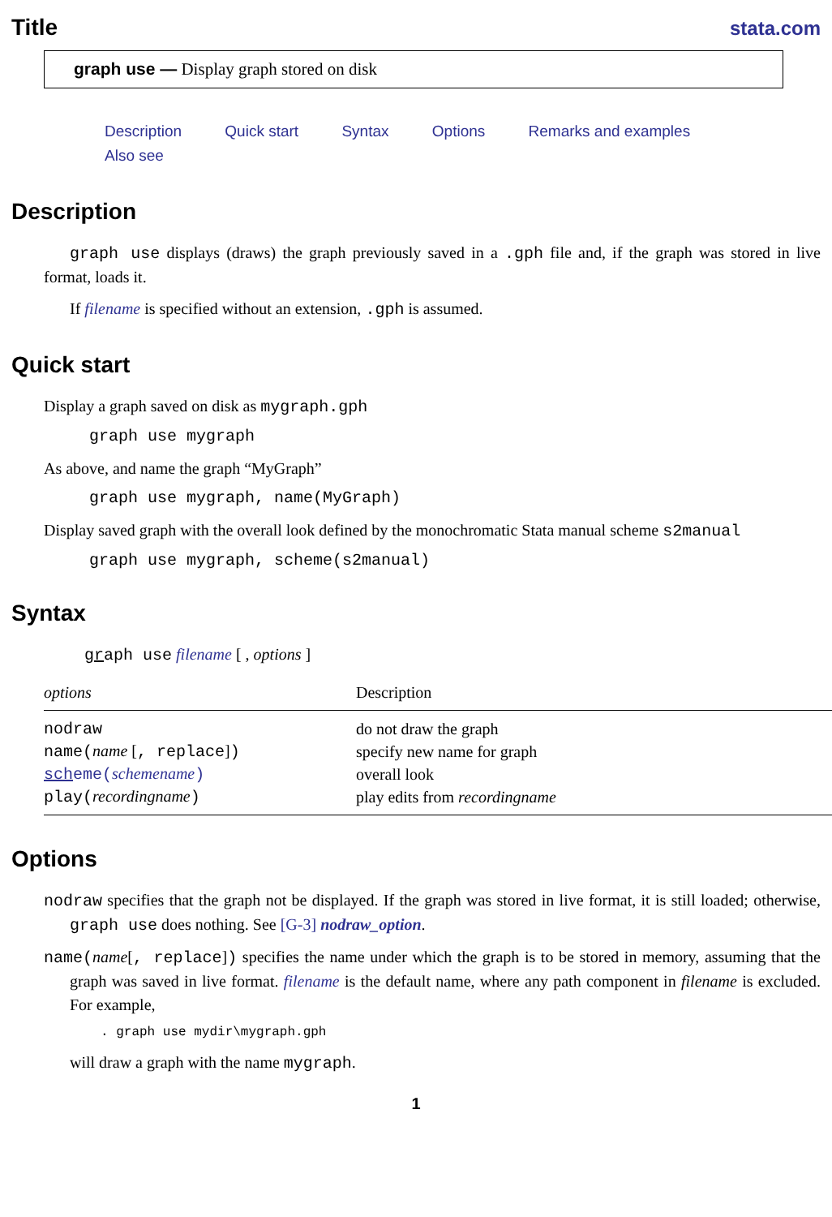Title
stata.com
graph use — Display graph stored on disk
Description Quick start Syntax Options Remarks and examples
Also see
Description
graph use displays (draws) the graph previously saved in a .gph file and, if the graph was stored in live format, loads it.
If filename is specified without an extension, .gph is assumed.
Quick start
Display a graph saved on disk as mygraph.gph
graph use mygraph
As above, and name the graph “MyGraph”
graph use mygraph, name(MyGraph)
Display saved graph with the overall look defined by the monochromatic Stata manual scheme s2manual
graph use mygraph, scheme(s2manual)
Syntax
graph use filename [ , options ]
| options | Description |
| --- | --- |
| nodraw | do not draw the graph |
| name( name [ , replace ] ) | specify new name for graph |
| sch eme( schemename ) | overall look |
| play( recordingname ) | play edits from recordingname |
Options
nodraw specifies that the graph not be displayed. If the graph was stored in live format, it is still loaded; otherwise, graph use does nothing. See [G-3] nodraw_option.
name(name[, replace]) specifies the name under which the graph is to be stored in memory, assuming that the graph was saved in live format. filename is the default name, where any path component in filename is excluded. For example,
. graph use mydir\mygraph.gph
will draw a graph with the name mygraph.
1